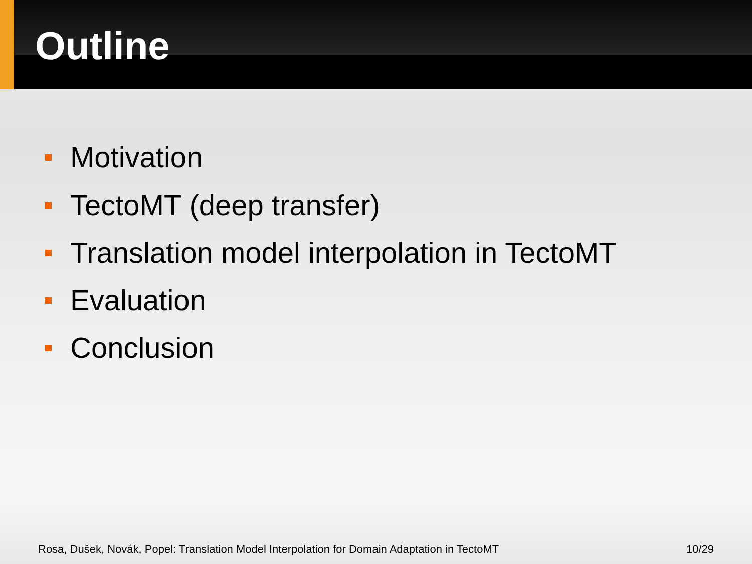Outline
Motivation
TectoMT (deep transfer)
Translation model interpolation in TectoMT
Evaluation
Conclusion
Rosa, Dušek, Novák, Popel: Translation Model Interpolation for Domain Adaptation in TectoMT 10/29